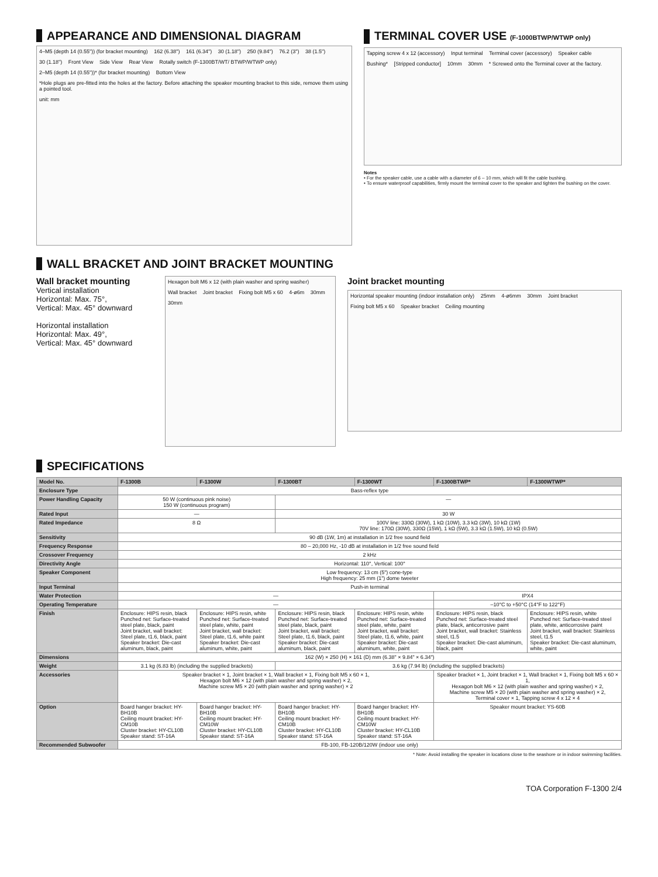APPEARANCE AND DIMENSIONAL DIAGRAM
4–M5 (depth 14 (0.55")) (for bracket mounting) 162 (6.38") 161 (6.34") 30 (1.18") 250 (9.84") 76.2 (3") 38 (1.5") 30 (1.18") Front View Side View Rear View Rotally switch (F-1300BT/WT/ BTWP/WTWP only) 2–M5 (depth 14 (0.55"))* (for bracket mounting) Bottom View *Hole plugs are pre-fitted into the holes at the factory. Before attaching the speaker mounting bracket to this side, remove them using a pointed tool. unit: mm
TERMINAL COVER USE (F-1000BTWP/WTWP only)
Tapping screw 4 x 12 (accessory) Input terminal Terminal cover (accessory) Speaker cable Bushing* [Stripped conductor] 10mm 30mm * Screwed onto the Terminal cover at the factory.
Notes
• For the speaker cable, use a cable with a diameter of 6 – 10 mm, which will fit the cable bushing.
• To ensure waterproof capabilities, firmly mount the terminal cover to the speaker and tighten the bushing on the cover.
WALL BRACKET AND JOINT BRACKET MOUNTING
Wall bracket mounting
Vertical installation
Horizontal: Max. 75°,
Vertical: Max. 45° downward
Horizontal installation
Horizontal: Max. 49°,
Vertical: Max. 45° downward
Hexagon bolt M6 x 12 (with plain washer and spring washer) Wall bracket Joint bracket Fixing bolt M5 x 60 4-ø6m 30mm 30mm
Joint bracket mounting
Horizontal speaker mounting (indoor installation only) 25mm 4-ø6mm 30mm Joint bracket Fixing bolt M5 x 60 Speaker bracket Ceiling mounting
SPECIFICATIONS
| Model No. | F-1300B | F-1300W | F-1300BT | F-1300WT | F-1300BTWP* | F-1300WTWP* |
| --- | --- | --- | --- | --- | --- | --- |
| Enclosure Type | Bass-reflex type | | | | | |
| Power Handling Capacity | 50 W (continuous pink noise) 150 W (continuous program) | | — | | | |
| Rated Input | — | | 30 W | | | |
| Rated Impedance | 8 Ω | | 100V line: 330Ω (30W), 1 kΩ (10W), 3.3 kΩ (3W), 10 kΩ (1W) 70V line: 170Ω (30W), 330Ω (15W), 1 kΩ (5W), 3.3 kΩ (1.5W), 10 kΩ (0.5W) | | | |
| Sensitivity | 90 dB (1W, 1m) at installation in 1/2 free sound field | | | | | |
| Frequency Response | 80 – 20,000 Hz, -10 dB at installation in 1/2 free sound field | | | | | |
| Crossover Frequency | 2 kHz | | | | | |
| Directivity Angle | Horizontal: 110°, Vertical: 100° | | | | | |
| Speaker Component | Low frequency: 13 cm (5") cone-type High frequency: 25 mm (1") dome tweeter | | | | | |
| Input Terminal | Push-in terminal | | | | | |
| Water Protection | — | | | | IPX4 | |
| Operating Temperature | — | | | | –10°C to +50°C (14°F to 122°F) | |
| Finish | Enclosure: HIPS resin, black Punched net: Surface-treated steel plate, black, paint Joint bracket, wall bracket: Steel plate, t1.6, black, paint Speaker bracket: Die-cast aluminum, black, paint | Enclosure: HIPS resin, white Punched net: Surface-treated steel plate, white, paint Joint bracket, wall bracket: Steel plate, t1.6, white paint Speaker bracket: Die-cast aluminum, white, paint | Enclosure: HIPS resin, black Punched net: Surface-treated steel plate, black, paint Joint bracket, wall bracket: Steel plate, t1.6, black, paint Speaker bracket: Die-cast aluminum, black, paint | Enclosure: HIPS resin, white Punched net: Surface-treated steel plate, white, paint Joint bracket, wall bracket: Steel plate, t1.6, white, paint Speaker bracket: Die-cast aluminum, white, paint | Enclosure: HIPS resin, black Punched net: Surface-treated steel plate, black, anticorrosive paint Joint bracket, wall bracket: Stainless steel, t1.5 Speaker bracket: Die-cast aluminum, black, paint | Enclosure: HIPS resin, white Punched net: Surface-treated steel plate, white, anticorrosive paint Joint bracket, wall bracket: Stainless steel, t1.5 Speaker bracket: Die-cast aluminum, white, paint |
| Dimensions | 162 (W) × 250 (H) × 161 (D) mm (6.38" × 9.84" × 6.34") | | | | | |
| Weight | 3.1 kg (6.83 lb) (including the supplied brackets) | | 3.6 kg (7.94 lb) (including the supplied brackets) | | | |
| Accessories | Speaker bracket × 1, Joint bracket × 1, Wall bracket × 1, Fixing bolt M5 x 60 × 1, Hexagon bolt M6 × 12 (with plain washer and spring washer) × 2, Machine screw M5 × 20 (with plain washer and spring washer) × 2 | | | | Speaker bracket × 1, Joint bracket × 1, Wall bracket × 1, Fixing bolt M5 x 60 × 1, Hexagon bolt M6 × 12 (with plain washer and spring washer) × 2, Machine screw M5 × 20 (with plain washer and spring washer) × 2, Terminal cover × 1, Tapping screw 4 x 12 × 4 | |
| Option | Board hanger bracket: HY-BH10B Ceiling mount bracket: HY-CM10B Cluster bracket: HY-CL10B Speaker stand: ST-16A | Board hanger bracket: HY-BH10B Ceiling mount bracket: HY-CM10W Cluster bracket: HY-CL10B Speaker stand: ST-16A | Board hanger bracket: HY-BH10B Ceiling mount bracket: HY-CM10B Cluster bracket: HY-CL10B Speaker stand: ST-16A | Board hanger bracket: HY-BH10B Ceiling mount bracket: HY-CM10W Cluster bracket: HY-CL10B Speaker stand: ST-16A | Speaker mount bracket: YS-60B | |
| Recommended Subwoofer | FB-100, FB-120B/120W (indoor use only) | | | | | |
* Note: Avoid installing the speaker in locations close to the seashore or in indoor swimming facilities.
TOA Corporation F-1300 2/4